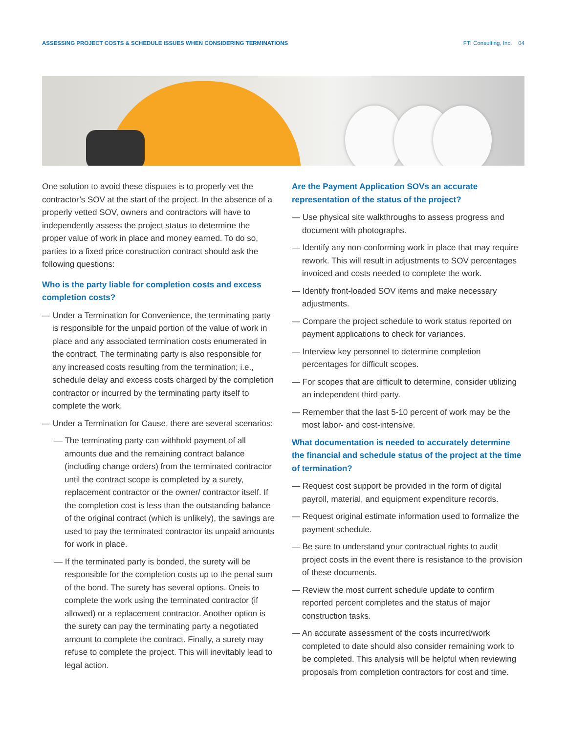ASSESSING PROJECT COSTS & SCHEDULE ISSUES WHEN CONSIDERING TERMINATIONS FTI Consulting, Inc. 04
One solution to avoid these disputes is to properly vet the contractor’s SOV at the start of the project. In the absence of a properly vetted SOV, owners and contractors will have to independently assess the project status to determine the proper value of work in place and money earned. To do so, parties to a fixed price construction contract should ask the following questions:
Who is the party liable for completion costs and excess completion costs?
— Under a Termination for Convenience, the terminating party is responsible for the unpaid portion of the value of work in place and any associated termination costs enumerated in the contract. The terminating party is also responsible for any increased costs resulting from the termination; i.e., schedule delay and excess costs charged by the completion contractor or incurred by the terminating party itself to complete the work.
— Under a Termination for Cause, there are several scenarios:
— The terminating party can withhold payment of all amounts due and the remaining contract balance (including change orders) from the terminated contractor until the contract scope is completed by a surety, replacement contractor or the owner/ contractor itself. If the completion cost is less than the outstanding balance of the original contract (which is unlikely), the savings are used to pay the terminated contractor its unpaid amounts for work in place.
— If the terminated party is bonded, the surety will be responsible for the completion costs up to the penal sum of the bond. The surety has several options. Oneis to complete the work using the terminated contractor (if allowed) or a replacement contractor. Another option is the surety can pay the terminating party a negotiated amount to complete the contract. Finally, a surety may refuse to complete the project. This will inevitably lead to legal action.
Are the Payment Application SOVs an accurate representation of the status of the project?
— Use physical site walkthroughs to assess progress and document with photographs.
— Identify any non-conforming work in place that may require rework. This will result in adjustments to SOV percentages invoiced and costs needed to complete the work.
— Identify front-loaded SOV items and make necessary adjustments.
— Compare the project schedule to work status reported on payment applications to check for variances.
— Interview key personnel to determine completion percentages for difficult scopes.
— For scopes that are difficult to determine, consider utilizing an independent third party.
— Remember that the last 5-10 percent of work may be the most labor- and cost-intensive.
What documentation is needed to accurately determine the financial and schedule status of the project at the time of termination?
— Request cost support be provided in the form of digital payroll, material, and equipment expenditure records.
— Request original estimate information used to formalize the payment schedule.
— Be sure to understand your contractual rights to audit project costs in the event there is resistance to the provision of these documents.
— Review the most current schedule update to confirm reported percent completes and the status of major construction tasks.
— An accurate assessment of the costs incurred/work completed to date should also consider remaining work to be completed. This analysis will be helpful when reviewing proposals from completion contractors for cost and time.